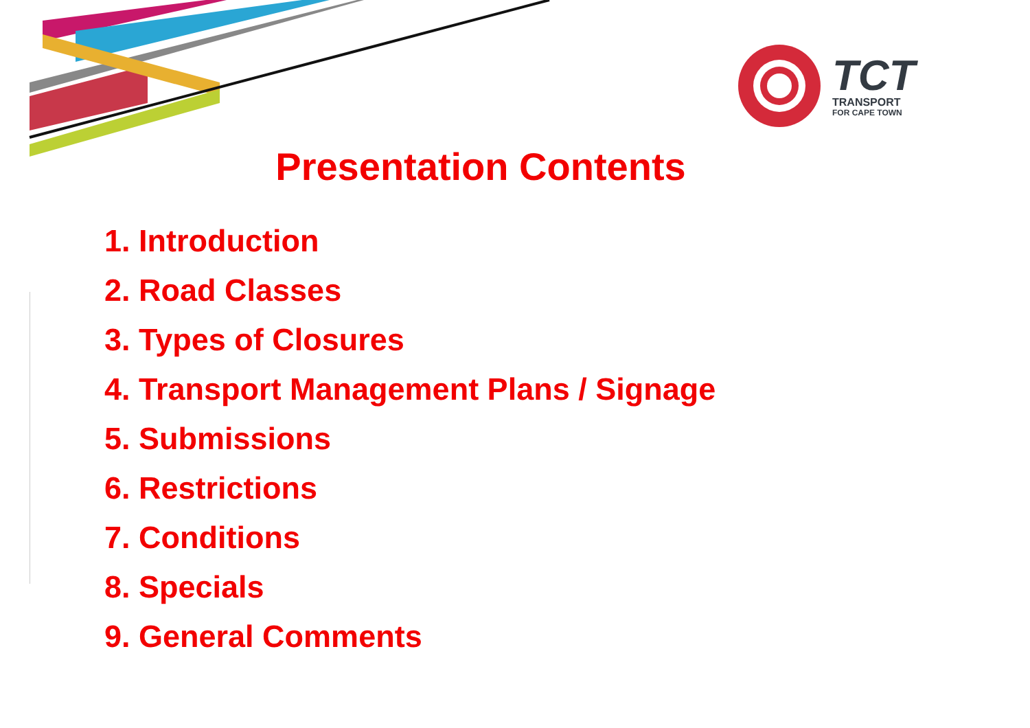TCT
TRANSPORT
FOR CAPE TOWN
Presentation Contents
1. Introduction
2. Road Classes
3. Types of Closures
4. Transport Management Plans / Signage
5. Submissions
6. Restrictions
7. Conditions
8. Specials
9. General Comments